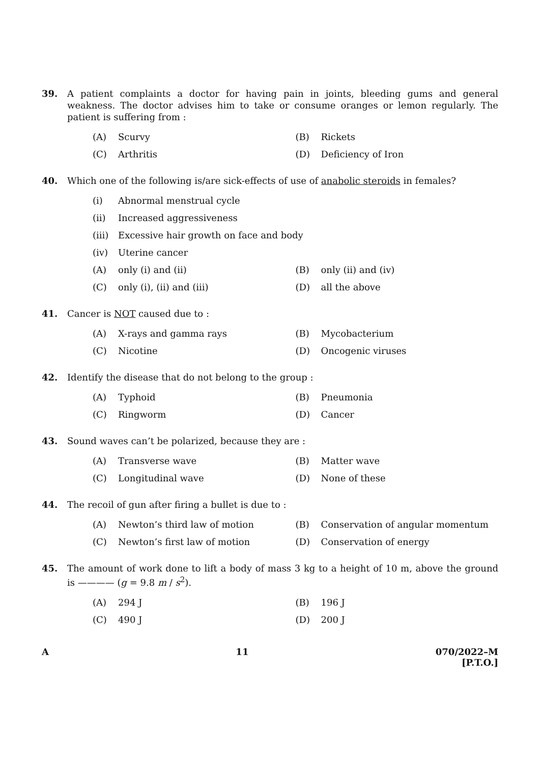39. A patient complaints a doctor for having pain in joints, bleeding gums and general weakness. The doctor advises him to take or consume oranges or lemon regularly. The patient is suffering from :
(A) Scurvy (B) Rickets
(C) Arthritis (D) Deficiency of Iron
40. Which one of the following is/are sick-effects of use of anabolic steroids in females?
(i) Abnormal menstrual cycle
(ii) Increased aggressiveness
(iii) Excessive hair growth on face and body
(iv) Uterine cancer
(A) only (i) and (ii) (B) only (ii) and (iv)
(C) only (i), (ii) and (iii) (D) all the above
41. Cancer is NOT caused due to :
(A) X-rays and gamma rays (B) Mycobacterium
(C) Nicotine (D) Oncogenic viruses
42. Identify the disease that do not belong to the group :
(A) Typhoid (B) Pneumonia
(C) Ringworm (D) Cancer
43. Sound waves can’t be polarized, because they are :
(A) Transverse wave (B) Matter wave
(C) Longitudinal wave (D) None of these
44. The recoil of gun after firing a bullet is due to :
(A) Newton’s third law of motion (B) Conservation of angular momentum
(C) Newton’s first law of motion (D) Conservation of energy
45. The amount of work done to lift a body of mass 3 kg to a height of 10 m, above the ground is ———— (g = 9.8 m / s<sup>2</sup>).
(A) 294 J (B) 196 J
(C) 490 J (D) 200 J
A 11 070/2022–M
[P.T.O.]